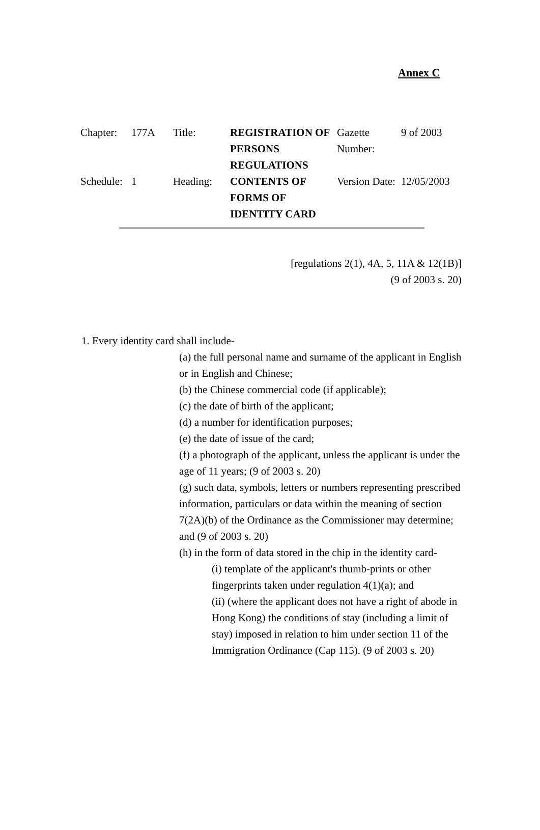Annex C
| Chapter: | 177A | Title: | REGISTRATION OF PERSONS REGULATIONS | Gazette Number: | 9 of 2003 |
| Schedule: | 1 | Heading: | CONTENTS OF FORMS OF IDENTITY CARD | Version Date: | 12/05/2003 |
[regulations 2(1), 4A, 5, 11A & 12(1B)]
(9 of 2003 s. 20)
1. Every identity card shall include-
(a) the full personal name and surname of the applicant in English or in English and Chinese;
(b) the Chinese commercial code (if applicable);
(c) the date of birth of the applicant;
(d) a number for identification purposes;
(e) the date of issue of the card;
(f) a photograph of the applicant, unless the applicant is under the age of 11 years; (9 of 2003 s. 20)
(g) such data, symbols, letters or numbers representing prescribed information, particulars or data within the meaning of section 7(2A)(b) of the Ordinance as the Commissioner may determine; and (9 of 2003 s. 20)
(h) in the form of data stored in the chip in the identity card-
(i) template of the applicant's thumb-prints or other fingerprints taken under regulation 4(1)(a); and
(ii) (where the applicant does not have a right of abode in Hong Kong) the conditions of stay (including a limit of stay) imposed in relation to him under section 11 of the Immigration Ordinance (Cap 115). (9 of 2003 s. 20)